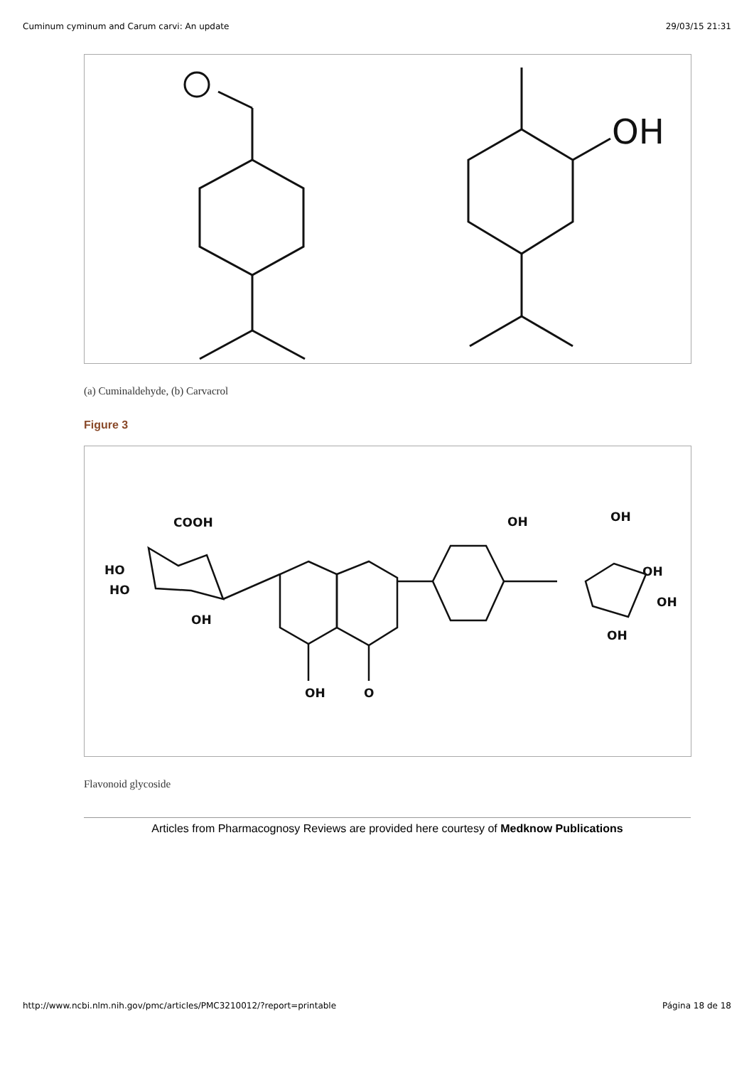Cuminum cyminum and Carum carvi: An update 29/03/15 21:31
OH
(a) Cuminaldehyde, (b) Carvacrol
Figure 3
COOH
HO
HO
OH
OH
OH
OH
OH
OH
OH
O
Flavonoid glycoside
Articles from Pharmacognosy Reviews are provided here courtesy of Medknow Publications
http://www.ncbi.nlm.nih.gov/pmc/articles/PMC3210012/?report=printable Página 18 de 18